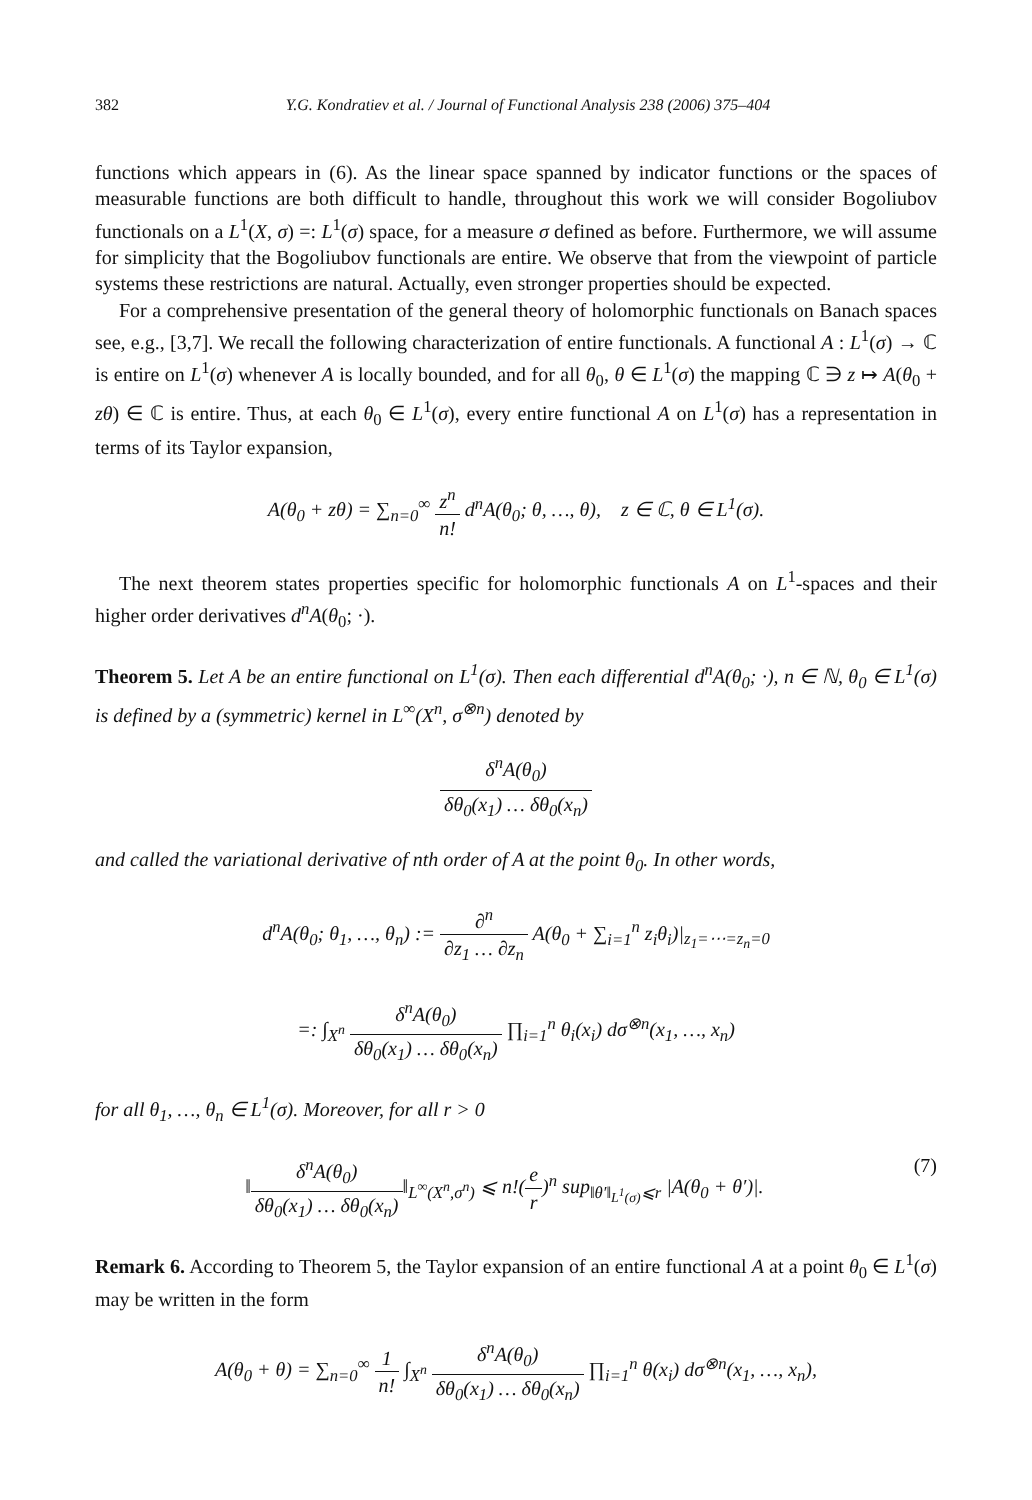382 Y.G. Kondratiev et al. / Journal of Functional Analysis 238 (2006) 375–404
functions which appears in (6). As the linear space spanned by indicator functions or the spaces of measurable functions are both difficult to handle, throughout this work we will consider Bogoliubov functionals on a L<sup>1</sup>(X, σ) =: L<sup>1</sup>(σ) space, for a measure σ defined as before. Furthermore, we will assume for simplicity that the Bogoliubov functionals are entire. We observe that from the viewpoint of particle systems these restrictions are natural. Actually, even stronger properties should be expected.
For a comprehensive presentation of the general theory of holomorphic functionals on Banach spaces see, e.g., [3,7]. We recall the following characterization of entire functionals. A functional A : L<sup>1</sup>(σ) → ℂ is entire on L<sup>1</sup>(σ) whenever A is locally bounded, and for all θ<sub>0</sub>, θ ∈ L<sup>1</sup>(σ) the mapping ℂ ∋ z ↦ A(θ<sub>0</sub> + zθ) ∈ ℂ is entire. Thus, at each θ<sub>0</sub> ∈ L<sup>1</sup>(σ), every entire functional A on L<sup>1</sup>(σ) has a representation in terms of its Taylor expansion,
A(θ<sub>0</sub> + zθ) = ∑<sub>n=0</sub><sup>∞</sup> z<sup>n</sup> n! d<sup>n</sup>A(θ<sub>0</sub>; θ, …, θ), z ∈ ℂ, θ ∈ L<sup>1</sup>(σ).
The next theorem states properties specific for holomorphic functionals A on L<sup>1</sup>-spaces and their higher order derivatives d<sup>n</sup>A(θ<sub>0</sub>; ·).
Theorem 5. Let A be an entire functional on L<sup>1</sup>(σ). Then each differential d<sup>n</sup>A(θ<sub>0</sub>; ·), n ∈ ℕ, θ<sub>0</sub> ∈ L<sup>1</sup>(σ) is defined by a (symmetric) kernel in L<sup>∞</sup>(X<sup>n</sup>, σ<sup>⊗n</sup>) denoted by
δ<sup>n</sup>A(θ<sub>0</sub>) δθ<sub>0</sub>(x<sub>1</sub>) … δθ<sub>0</sub>(x<sub>n</sub>)
and called the variational derivative of nth order of A at the point θ<sub>0</sub>. In other words,
d<sup>n</sup>A(θ<sub>0</sub>; θ<sub>1</sub>, …, θ<sub>n</sub>) := ∂<sup>n</sup> ∂z<sub>1</sub> … ∂z<sub>n</sub> A(θ<sub>0</sub> + ∑<sub>i=1</sub><sup>n</sup> z<sub>i</sub>θ<sub>i</sub>)|<sub>z<sub>1</sub>=⋯=z<sub>n</sub>=0</sub>
=: ∫<sub>X<sup>n</sup></sub> δ<sup>n</sup>A(θ<sub>0</sub>) δθ<sub>0</sub>(x<sub>1</sub>) … δθ<sub>0</sub>(x<sub>n</sub>) ∏<sub>i=1</sub><sup>n</sup> θ<sub>i</sub>(x<sub>i</sub>) dσ<sup>⊗n</sup>(x<sub>1</sub>, …, x<sub>n</sub>)
for all θ<sub>1</sub>, …, θ<sub>n</sub> ∈ L<sup>1</sup>(σ). Moreover, for all r > 0
‖δ<sup>n</sup>A(θ<sub>0</sub>) δθ<sub>0</sub>(x<sub>1</sub>) … δθ<sub>0</sub>(x<sub>n</sub>)‖<sub>L<sup>∞</sup>(X<sup>n</sup>,σ<sup>n</sup>)</sub> ⩽ n!(e r)<sup>n</sup> sup<sub>‖θ′‖<sub>L<sup>1</sup>(σ)</sub>⩽r</sub> |A(θ<sub>0</sub> + θ′)|. (7)
Remark 6. According to Theorem 5, the Taylor expansion of an entire functional A at a point θ<sub>0</sub> ∈ L<sup>1</sup>(σ) may be written in the form
A(θ<sub>0</sub> + θ) = ∑<sub>n=0</sub><sup>∞</sup> 1 n! ∫<sub>X<sup>n</sup></sub> δ<sup>n</sup>A(θ<sub>0</sub>) δθ<sub>0</sub>(x<sub>1</sub>) … δθ<sub>0</sub>(x<sub>n</sub>) ∏<sub>i=1</sub><sup>n</sup> θ(x<sub>i</sub>) dσ<sup>⊗n</sup>(x<sub>1</sub>, …, x<sub>n</sub>),